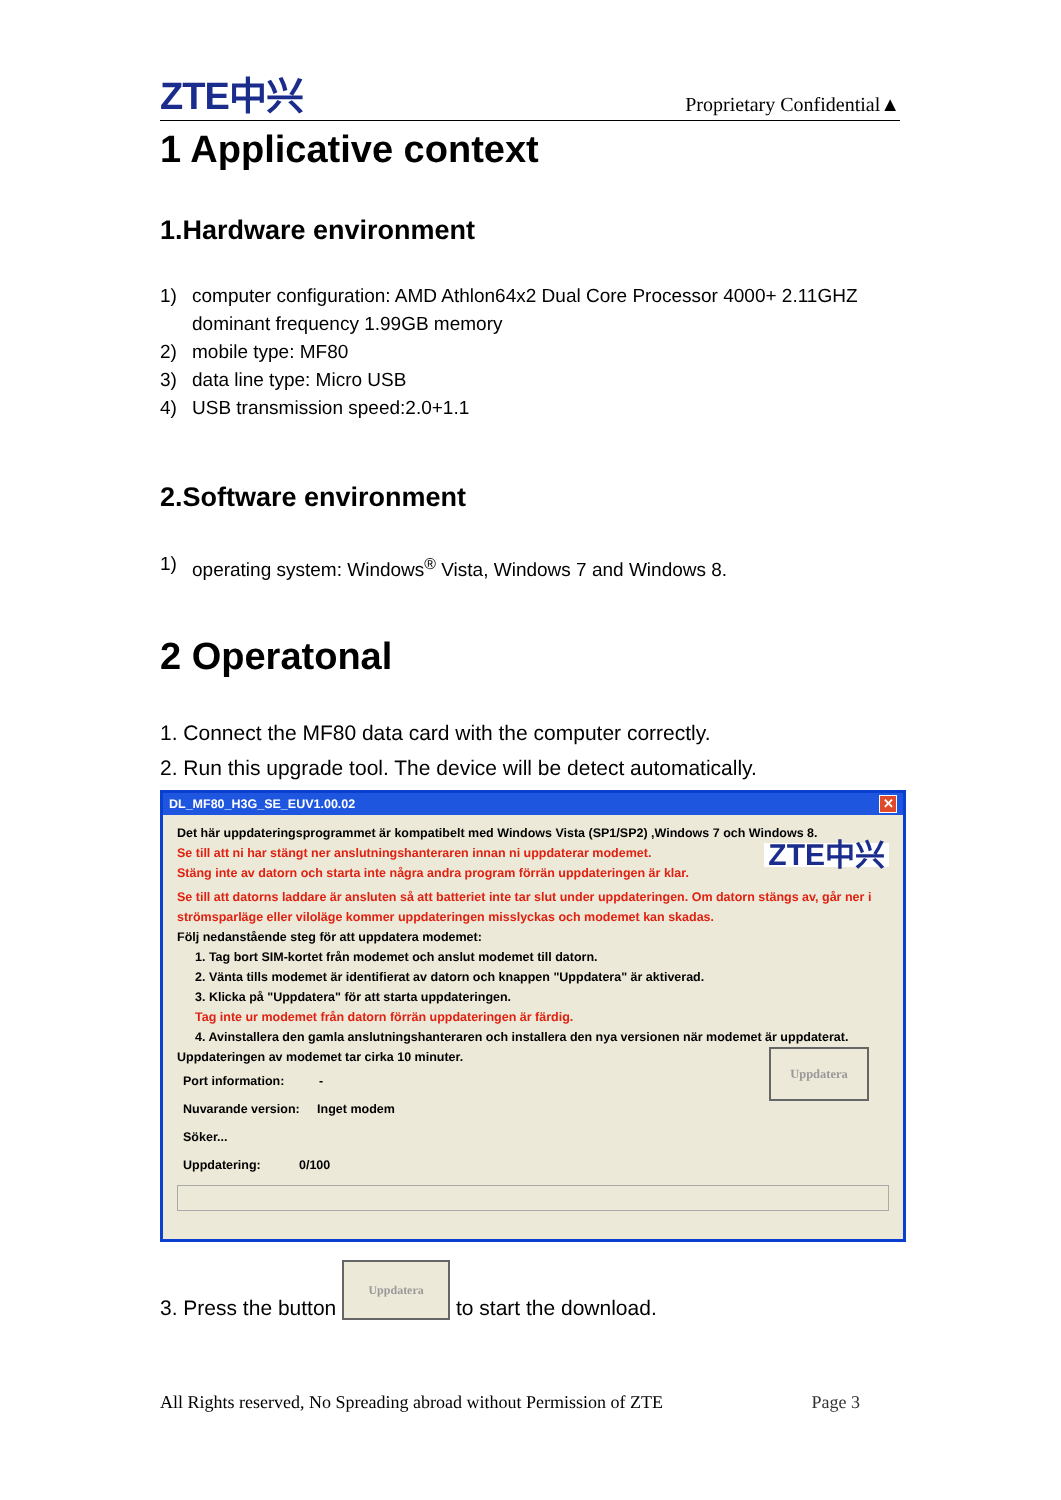ZTE中兴 Proprietary Confidential▲
1 Applicative context
1.Hardware environment
1) computer configuration: AMD Athlon64x2 Dual Core Processor 4000+ 2.11GHZ dominant frequency 1.99GB memory
2) mobile type: MF80
3) data line type: Micro USB
4) USB transmission speed:2.0+1.1
2.Software environment
1) operating system: Windows<sup>®</sup> Vista, Windows 7 and Windows 8.
2 Operatonal
1. Connect the MF80 data card with the computer correctly.
2. Run this upgrade tool. The device will be detect automatically.
DL_MF80_H3G_SE_EUV1.00.02 ✕
Det här uppdateringsprogrammet är kompatibelt med Windows Vista (SP1/SP2) ,Windows 7 och Windows 8.
ZTE中兴
Se till att ni har stängt ner anslutningshanteraren innan ni uppdaterar modemet.
Stäng inte av datorn och starta inte några andra program förrän uppdateringen är klar.
Se till att datorns laddare är ansluten så att batteriet inte tar slut under uppdateringen. Om datorn stängs av, går ner i strömsparläge eller viloläge kommer uppdateringen misslyckas och modemet kan skadas.
Följ nedanstående steg för att uppdatera modemet:
1. Tag bort SIM-kortet från modemet och anslut modemet till datorn.
2. Vänta tills modemet är identifierat av datorn och knappen "Uppdatera" är aktiverad.
3. Klicka på "Uppdatera" för att starta uppdateringen.
Tag inte ur modemet från datorn förrän uppdateringen är färdig.
4. Avinstallera den gamla anslutningshanteraren och installera den nya versionen när modemet är uppdaterat.
Uppdatera
Uppdateringen av modemet tar cirka 10 minuter.
Port information: -
Nuvarande version: Inget modem
Söker...
Uppdatering: 0/100
3. Press the button Uppdatera to start the download.
All Rights reserved, No Spreading abroad without Permission of ZTE Page 3